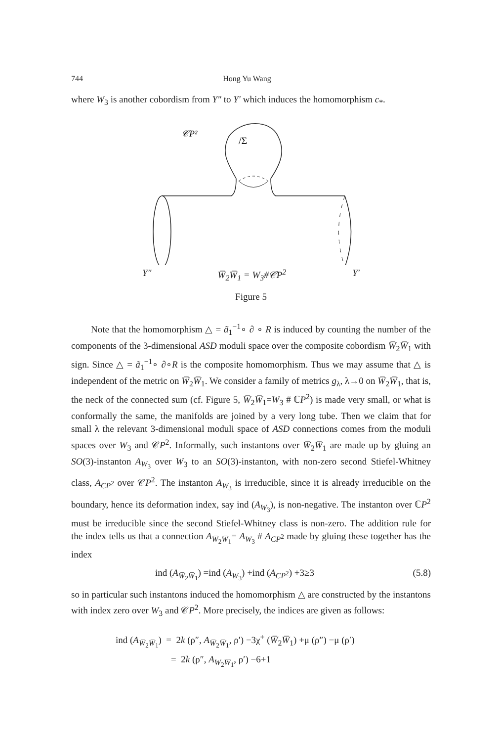744 Hong Yu Wang
where W<sub>3</sub> is another cobordism from Y″ to Y′ which induces the homomorphism c<sub>*</sub>.
𝒞P²
/Σ
Y″ W̅<sub>2</sub>W̅<sub>1</sub> = W<sub>3</sub>#𝒞P<sup>2</sup> Y′
Figure 5
Note that the homomorphism △ = ã<sub>1</sub><sup>−1</sup>∘ ∂ ∘ R is induced by counting the number of the components of the 3-dimensional ASD moduli space over the composite cobordism W̅<sub>2</sub>W̅<sub>1</sub> with sign. Since △ = ã<sub>1</sub><sup>−1</sup>∘ ∂∘R is the composite homomorphism. Thus we may assume that △ is independent of the metric on W̅<sub>2</sub>W̅<sub>1</sub>. We consider a family of metrics g<sub>λ</sub>, λ→0 on W̅<sub>2</sub>W̅<sub>1</sub>, that is, the neck of the connected sum (cf. Figure 5, W̅<sub>2</sub>W̅<sub>1</sub>=W<sub>3</sub> # ℂP<sup>2</sup>) is made very small, or what is conformally the same, the manifolds are joined by a very long tube. Then we claim that for small λ the relevant 3-dimensional moduli space of ASD connections comes from the moduli spaces over W<sub>3</sub> and 𝒞P<sup>2</sup>. Informally, such instantons over W̅<sub>2</sub>W̅<sub>1</sub> are made up by gluing an SO(3)-instanton A<sub>W<sub>3</sub></sub> over W<sub>3</sub> to an SO(3)-instanton, with non-zero second Stiefel-Whitney class, A<sub>CP<sup>2</sup></sub> over 𝒞P<sup>2</sup>. The instanton A<sub>W<sub>3</sub></sub> is irreducible, since it is already irreducible on the boundary, hence its deformation index, say ind (A<sub>W<sub>3</sub></sub>), is non-negative. The instanton over ℂP<sup>2</sup> must be irreducible since the second Stiefel-Whitney class is non-zero. The addition rule for the index tells us that a connection A<sub>W̅<sub>2</sub>W̅<sub>1</sub></sub>= A<sub>W<sub>3</sub></sub> # A<sub>CP<sup>2</sup></sub> made by gluing these together has the index
ind (A<sub>W̅<sub>2</sub>W̅<sub>1</sub></sub>) =ind (A<sub>W<sub>3</sub></sub>) +ind (A<sub>CP<sup>2</sup></sub>) +3≥3 (5.8)
so in particular such instantons induced the homomorphism △ are constructed by the instantons with index zero over W<sub>3</sub> and 𝒞P<sup>2</sup>. More precisely, the indices are given as follows:
ind (A<sub>W̅<sub>2</sub>W̅<sub>1</sub></sub>) = 2k (ρ″, A<sub>W̅<sub>2</sub>W̅<sub>1</sub></sub>, ρ′) −3χ<sup>+</sup> (W̅<sub>2</sub>W̅<sub>1</sub>) +μ (ρ″) −μ (ρ′)
= 2k (ρ″, A<sub>W<sub>2</sub>W̅<sub>1</sub></sub>, ρ′) −6+1